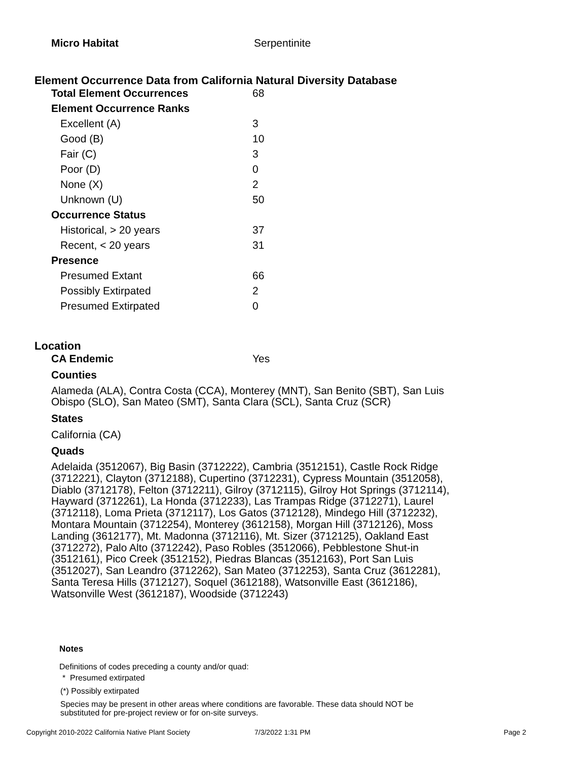| Micro Habitat | Serpentinite |
Element Occurrence Data from California Natural Diversity Database
| Total Element Occurrences | 68 |
| Element Occurrence Ranks | |
| Excellent (A) | 3 |
| Good (B) | 10 |
| Fair (C) | 3 |
| Poor (D) | 0 |
| None (X) | 2 |
| Unknown (U) | 50 |
| Occurrence Status | |
| Historical, > 20 years | 37 |
| Recent, < 20 years | 31 |
| Presence | |
| Presumed Extant | 66 |
| Possibly Extirpated | 2 |
| Presumed Extirpated | 0 |
Location
| CA Endemic | Yes |
Counties
Alameda (ALA), Contra Costa (CCA), Monterey (MNT), San Benito (SBT), San Luis Obispo (SLO), San Mateo (SMT), Santa Clara (SCL), Santa Cruz (SCR)
States
California (CA)
Quads
Adelaida (3512067), Big Basin (3712222), Cambria (3512151), Castle Rock Ridge (3712221), Clayton (3712188), Cupertino (3712231), Cypress Mountain (3512058), Diablo (3712178), Felton (3712211), Gilroy (3712115), Gilroy Hot Springs (3712114), Hayward (3712261), La Honda (3712233), Las Trampas Ridge (3712271), Laurel (3712118), Loma Prieta (3712117), Los Gatos (3712128), Mindego Hill (3712232), Montara Mountain (3712254), Monterey (3612158), Morgan Hill (3712126), Moss Landing (3612177), Mt. Madonna (3712116), Mt. Sizer (3712125), Oakland East (3712272), Palo Alto (3712242), Paso Robles (3512066), Pebblestone Shut-in (3512161), Pico Creek (3512152), Piedras Blancas (3512163), Port San Luis (3512027), San Leandro (3712262), San Mateo (3712253), Santa Cruz (3612281), Santa Teresa Hills (3712127), Soquel (3612188), Watsonville East (3612186), Watsonville West (3612187), Woodside (3712243)
Notes
Definitions of codes preceding a county and/or quad:
* Presumed extirpated
(*) Possibly extirpated
Species may be present in other areas where conditions are favorable. These data should NOT be substituted for pre-project review or for on-site surveys.
Copyright 2010-2022 California Native Plant Society 7/3/2022 1:31 PM Page 2